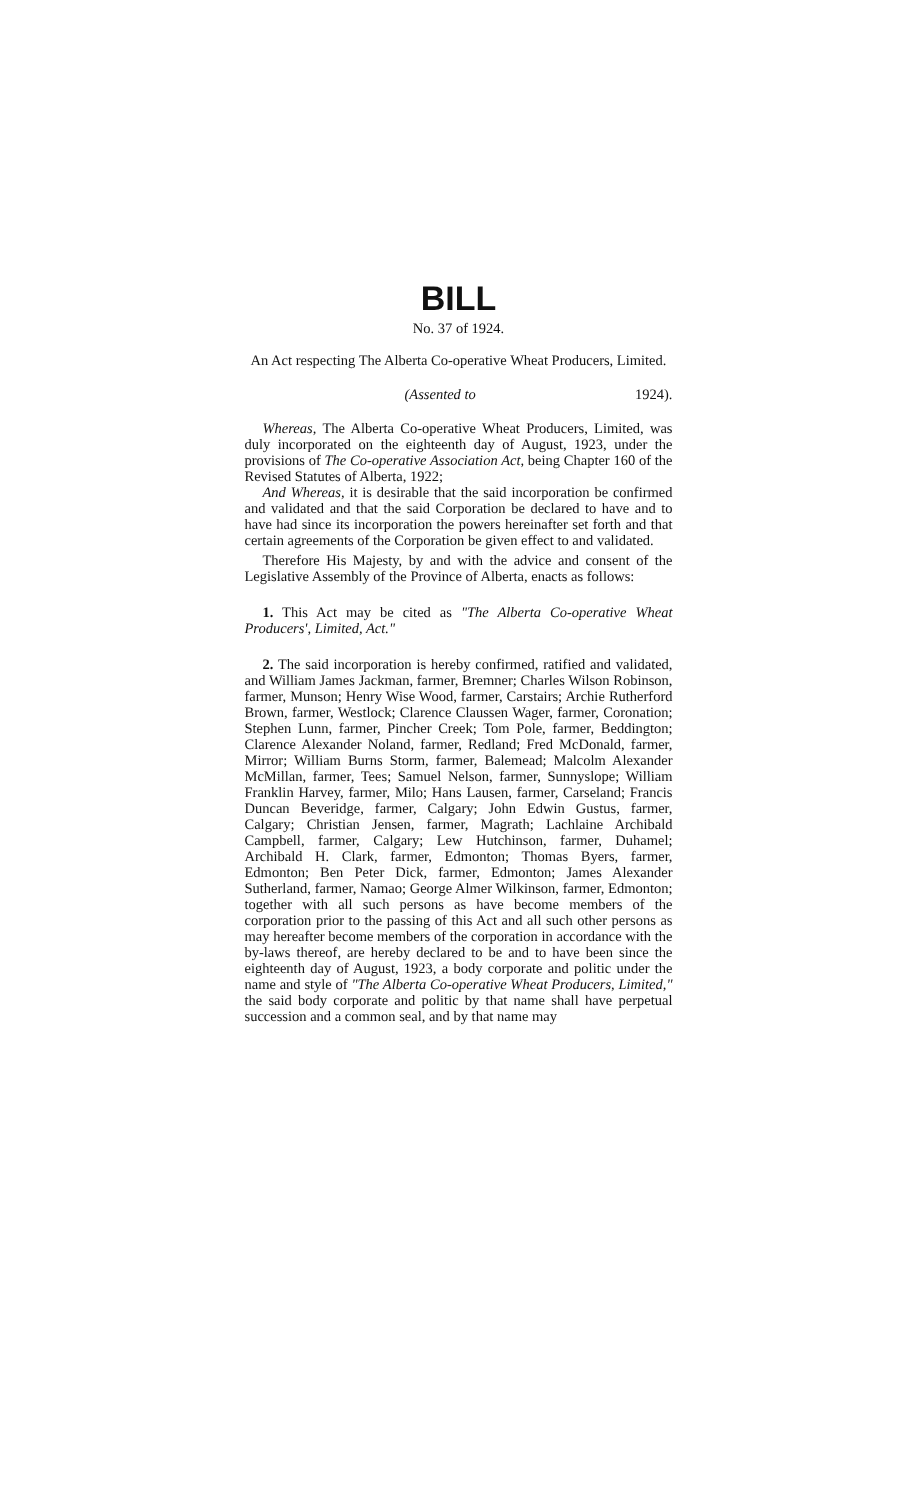BILL
No. 37 of 1924.
An Act respecting The Alberta Co-operative Wheat Producers, Limited.
(Assented to 1924).
Whereas, The Alberta Co-operative Wheat Producers, Limited, was duly incorporated on the eighteenth day of August, 1923, under the provisions of The Co-operative Association Act, being Chapter 160 of the Revised Statutes of Alberta, 1922;
And Whereas, it is desirable that the said incorporation be confirmed and validated and that the said Corporation be declared to have and to have had since its incorporation the powers hereinafter set forth and that certain agreements of the Corporation be given effect to and validated.
Therefore His Majesty, by and with the advice and consent of the Legislative Assembly of the Province of Alberta, enacts as follows:
1. This Act may be cited as "The Alberta Co-operative Wheat Producers', Limited, Act."
2. The said incorporation is hereby confirmed, ratified and validated, and William James Jackman, farmer, Bremner; Charles Wilson Robinson, farmer, Munson; Henry Wise Wood, farmer, Carstairs; Archie Rutherford Brown, farmer, Westlock; Clarence Claussen Wager, farmer, Coronation; Stephen Lunn, farmer, Pincher Creek; Tom Pole, farmer, Beddington; Clarence Alexander Noland, farmer, Redland; Fred McDonald, farmer, Mirror; William Burns Storm, farmer, Balemead; Malcolm Alexander McMillan, farmer, Tees; Samuel Nelson, farmer, Sunnyslope; William Franklin Harvey, farmer, Milo; Hans Lausen, farmer, Carseland; Francis Duncan Beveridge, farmer, Calgary; John Edwin Gustus, farmer, Calgary; Christian Jensen, farmer, Magrath; Lachlaine Archibald Campbell, farmer, Calgary; Lew Hutchinson, farmer, Duhamel; Archibald H. Clark, farmer, Edmonton; Thomas Byers, farmer, Edmonton; Ben Peter Dick, farmer, Edmonton; James Alexander Sutherland, farmer, Namao; George Almer Wilkinson, farmer, Edmonton; together with all such persons as have become members of the corporation prior to the passing of this Act and all such other persons as may hereafter become members of the corporation in accordance with the by-laws thereof, are hereby declared to be and to have been since the eighteenth day of August, 1923, a body corporate and politic under the name and style of "The Alberta Co-operative Wheat Producers, Limited," the said body corporate and politic by that name shall have perpetual succession and a common seal, and by that name may